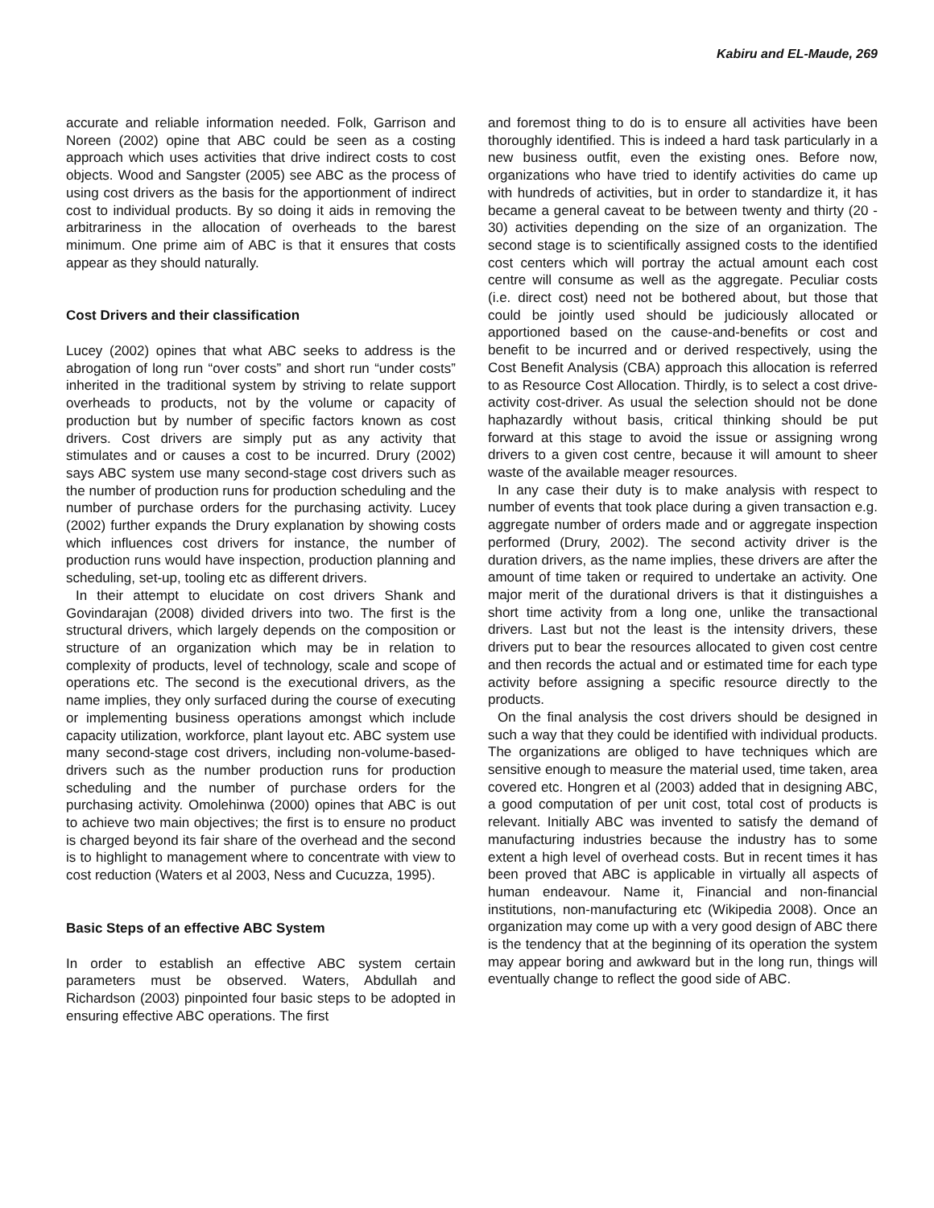Kabiru and EL-Maude, 269
accurate and reliable information needed. Folk, Garrison and Noreen (2002) opine that ABC could be seen as a costing approach which uses activities that drive indirect costs to cost objects. Wood and Sangster (2005) see ABC as the process of using cost drivers as the basis for the apportionment of indirect cost to individual products. By so doing it aids in removing the arbitrariness in the allocation of overheads to the barest minimum. One prime aim of ABC is that it ensures that costs appear as they should naturally.
Cost Drivers and their classification
Lucey (2002) opines that what ABC seeks to address is the abrogation of long run “over costs” and short run “under costs” inherited in the traditional system by striving to relate support overheads to products, not by the volume or capacity of production but by number of specific factors known as cost drivers. Cost drivers are simply put as any activity that stimulates and or causes a cost to be incurred. Drury (2002) says ABC system use many second-stage cost drivers such as the number of production runs for production scheduling and the number of purchase orders for the purchasing activity. Lucey (2002) further expands the Drury explanation by showing costs which influences cost drivers for instance, the number of production runs would have inspection, production planning and scheduling, set-up, tooling etc as different drivers.
In their attempt to elucidate on cost drivers Shank and Govindarajan (2008) divided drivers into two. The first is the structural drivers, which largely depends on the composition or structure of an organization which may be in relation to complexity of products, level of technology, scale and scope of operations etc. The second is the executional drivers, as the name implies, they only surfaced during the course of executing or implementing business operations amongst which include capacity utilization, workforce, plant layout etc. ABC system use many second-stage cost drivers, including non-volume-based-drivers such as the number production runs for production scheduling and the number of purchase orders for the purchasing activity. Omolehinwa (2000) opines that ABC is out to achieve two main objectives; the first is to ensure no product is charged beyond its fair share of the overhead and the second is to highlight to management where to concentrate with view to cost reduction (Waters et al 2003, Ness and Cucuzza, 1995).
Basic Steps of an effective ABC System
In order to establish an effective ABC system certain parameters must be observed. Waters, Abdullah and Richardson (2003) pinpointed four basic steps to be adopted in ensuring effective ABC operations. The first
and foremost thing to do is to ensure all activities have been thoroughly identified. This is indeed a hard task particularly in a new business outfit, even the existing ones. Before now, organizations who have tried to identify activities do came up with hundreds of activities, but in order to standardize it, it has became a general caveat to be between twenty and thirty (20 - 30) activities depending on the size of an organization. The second stage is to scientifically assigned costs to the identified cost centers which will portray the actual amount each cost centre will consume as well as the aggregate. Peculiar costs (i.e. direct cost) need not be bothered about, but those that could be jointly used should be judiciously allocated or apportioned based on the cause-and-benefits or cost and benefit to be incurred and or derived respectively, using the Cost Benefit Analysis (CBA) approach this allocation is referred to as Resource Cost Allocation. Thirdly, is to select a cost drive-activity cost-driver. As usual the selection should not be done haphazardly without basis, critical thinking should be put forward at this stage to avoid the issue or assigning wrong drivers to a given cost centre, because it will amount to sheer waste of the available meager resources.
In any case their duty is to make analysis with respect to number of events that took place during a given transaction e.g. aggregate number of orders made and or aggregate inspection performed (Drury, 2002). The second activity driver is the duration drivers, as the name implies, these drivers are after the amount of time taken or required to undertake an activity. One major merit of the durational drivers is that it distinguishes a short time activity from a long one, unlike the transactional drivers. Last but not the least is the intensity drivers, these drivers put to bear the resources allocated to given cost centre and then records the actual and or estimated time for each type activity before assigning a specific resource directly to the products.
On the final analysis the cost drivers should be designed in such a way that they could be identified with individual products. The organizations are obliged to have techniques which are sensitive enough to measure the material used, time taken, area covered etc. Hongren et al (2003) added that in designing ABC, a good computation of per unit cost, total cost of products is relevant. Initially ABC was invented to satisfy the demand of manufacturing industries because the industry has to some extent a high level of overhead costs. But in recent times it has been proved that ABC is applicable in virtually all aspects of human endeavour. Name it, Financial and non-financial institutions, non-manufacturing etc (Wikipedia 2008). Once an organization may come up with a very good design of ABC there is the tendency that at the beginning of its operation the system may appear boring and awkward but in the long run, things will eventually change to reflect the good side of ABC.